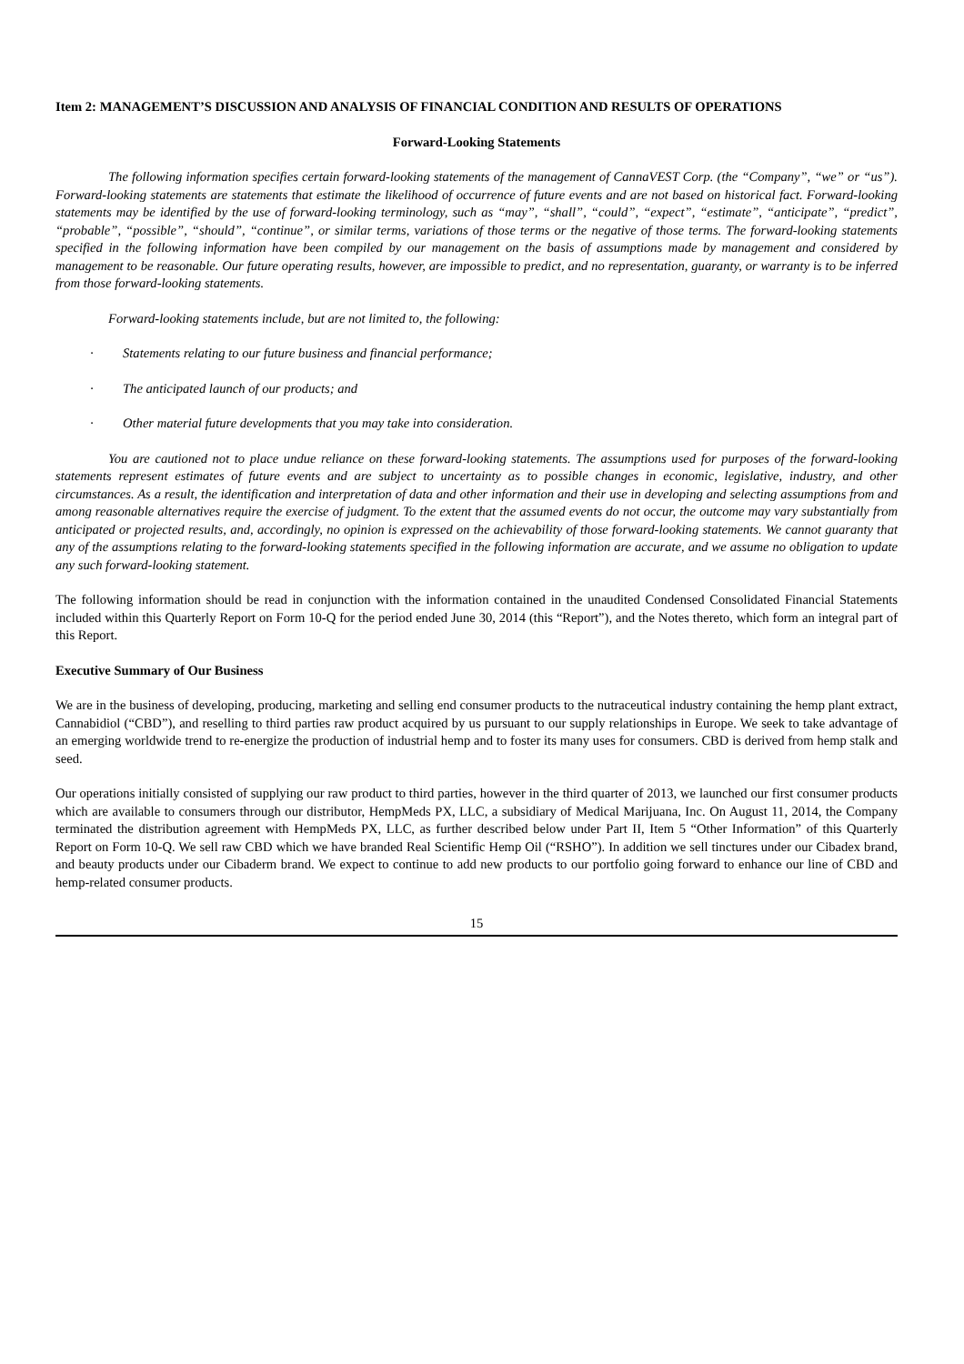Item 2: MANAGEMENT’S DISCUSSION AND ANALYSIS OF FINANCIAL CONDITION AND RESULTS OF OPERATIONS
Forward-Looking Statements
The following information specifies certain forward-looking statements of the management of CannaVEST Corp. (the “Company”, “we” or “us”). Forward-looking statements are statements that estimate the likelihood of occurrence of future events and are not based on historical fact. Forward-looking statements may be identified by the use of forward-looking terminology, such as “may”, “shall”, “could”, “expect”, “estimate”, “anticipate”, “predict”, “probable”, “possible”, “should”, “continue”, or similar terms, variations of those terms or the negative of those terms. The forward-looking statements specified in the following information have been compiled by our management on the basis of assumptions made by management and considered by management to be reasonable. Our future operating results, however, are impossible to predict, and no representation, guaranty, or warranty is to be inferred from those forward-looking statements.
Forward-looking statements include, but are not limited to, the following:
· Statements relating to our future business and financial performance;
· The anticipated launch of our products; and
· Other material future developments that you may take into consideration.
You are cautioned not to place undue reliance on these forward-looking statements. The assumptions used for purposes of the forward-looking statements represent estimates of future events and are subject to uncertainty as to possible changes in economic, legislative, industry, and other circumstances. As a result, the identification and interpretation of data and other information and their use in developing and selecting assumptions from and among reasonable alternatives require the exercise of judgment. To the extent that the assumed events do not occur, the outcome may vary substantially from anticipated or projected results, and, accordingly, no opinion is expressed on the achievability of those forward-looking statements. We cannot guaranty that any of the assumptions relating to the forward-looking statements specified in the following information are accurate, and we assume no obligation to update any such forward-looking statement.
The following information should be read in conjunction with the information contained in the unaudited Condensed Consolidated Financial Statements included within this Quarterly Report on Form 10-Q for the period ended June 30, 2014 (this “Report”), and the Notes thereto, which form an integral part of this Report.
Executive Summary of Our Business
We are in the business of developing, producing, marketing and selling end consumer products to the nutraceutical industry containing the hemp plant extract, Cannabidiol (“CBD”), and reselling to third parties raw product acquired by us pursuant to our supply relationships in Europe. We seek to take advantage of an emerging worldwide trend to re-energize the production of industrial hemp and to foster its many uses for consumers. CBD is derived from hemp stalk and seed.
Our operations initially consisted of supplying our raw product to third parties, however in the third quarter of 2013, we launched our first consumer products which are available to consumers through our distributor, HempMeds PX, LLC, a subsidiary of Medical Marijuana, Inc. On August 11, 2014, the Company terminated the distribution agreement with HempMeds PX, LLC, as further described below under Part II, Item 5 “Other Information” of this Quarterly Report on Form 10-Q. We sell raw CBD which we have branded Real Scientific Hemp Oil (“RSHO”). In addition we sell tinctures under our Cibadex brand, and beauty products under our Cibaderm brand. We expect to continue to add new products to our portfolio going forward to enhance our line of CBD and hemp-related consumer products.
15